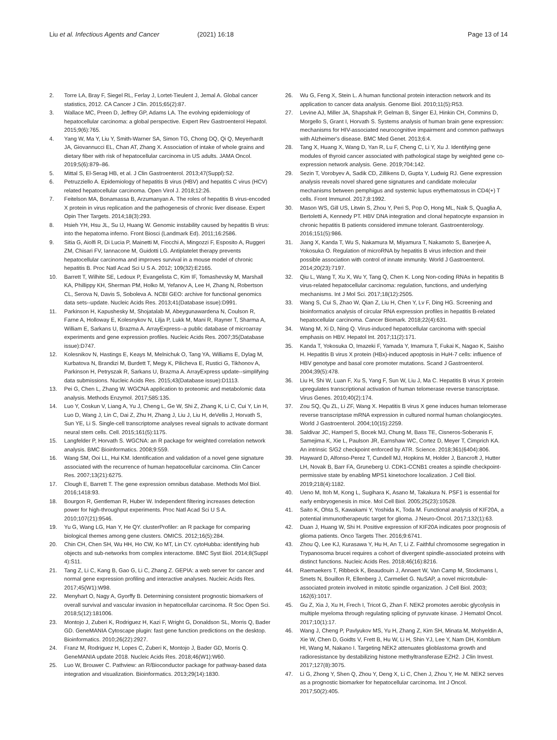Liu et al. Infectious Agents and Cancer
(2021) 16:18 Page 13 of 14
2. Torre LA, Bray F, Siegel RL, Ferlay J, Lortet-Tieulent J, Jemal A. Global cancer statistics, 2012. CA Cancer J Clin. 2015;65(2):87.
3. Wallace MC, Preen D, Jeffrey GP, Adams LA. The evolving epidemiology of hepatocellular carcinoma: a global perspective. Expert Rev Gastroenterol Hepatol. 2015;9(6):765.
4. Yang W, Ma Y, Liu Y, Smith-Warner SA, Simon TG, Chong DQ, Qi Q, Meyerhardt JA, Giovannucci EL, Chan AT, Zhang X. Association of intake of whole grains and dietary fiber with risk of hepatocellular carcinoma in US adults. JAMA Oncol. 2019;5(6):879–86.
5. Mittal S, El-Serag HB, et al. J Clin Gastroenterol. 2013;47(Suppl):S2.
6. Petruzziello A. Epidemiology of hepatitis B virus (HBV) and hepatitis C virus (HCV) related hepatocellular carcinoma. Open Virol J. 2018;12:26.
7. Feitelson MA, Bonamassa B, Arzumanyan A. The roles of hepatitis B virus-encoded X protein in virus replication and the pathogenesis of chronic liver disease. Expert Opin Ther Targets. 2014;18(3):293.
8. Hsieh YH, Hsu JL, Su IJ, Huang W. Genomic instability caused by hepatitis B virus: into the hepatoma inferno. Front Biosci (Landmark Ed). 2011;16:2586.
9. Sitia G, Aiolfi R, Di Lucia P, Mainetti M, Fiocchi A, Mingozzi F, Esposito A, Ruggeri ZM, Chisari FV, Iannacone M, Guidotti LG. Antiplatelet therapy prevents hepatocellular carcinoma and improves survival in a mouse model of chronic hepatitis B. Proc Natl Acad Sci U S A. 2012; 109(32):E2165.
10. Barrett T, Wilhite SE, Ledoux P, Evangelista C, Kim IF, Tomashevsky M, Marshall KA, Phillippy KH, Sherman PM, Holko M, Yefanov A, Lee H, Zhang N, Robertson CL, Serova N, Davis S, Soboleva A. NCBI GEO: archive for functional genomics data sets--update. Nucleic Acids Res. 2013;41(Database issue):D991.
11. Parkinson H, Kapushesky M, Shojatalab M, Abeygunawardena N, Coulson R, Farne A, Holloway E, Kolesnykov N, Lilja P, Lukk M, Mani R, Rayner T, Sharma A, William E, Sarkans U, Brazma A. ArrayExpress--a public database of microarray experiments and gene expression profiles. Nucleic Acids Res. 2007;35(Database issue):D747.
12. Kolesnikov N, Hastings E, Keays M, Melnichuk O, Tang YA, Williams E, Dylag M, Kurbatova N, Brandizi M, Burdett T, Megy K, Pilicheva E, Rustici G, Tikhonov A, Parkinson H, Petryszak R, Sarkans U, Brazma A. ArrayExpress update--simplifying data submissions. Nucleic Acids Res. 2015;43(Database issue):D1113.
13. Pei G, Chen L, Zhang W. WGCNA application to proteomic and metabolomic data analysis. Methods Enzymol. 2017;585:135.
14. Luo Y, Coskun V, Liang A, Yu J, Cheng L, Ge W, Shi Z, Zhang K, Li C, Cui Y, Lin H, Luo D, Wang J, Lin C, Dai Z, Zhu H, Zhang J, Liu J, Liu H, deVellis J, Horvath S, Sun YE, Li S. Single-cell transcriptome analyses reveal signals to activate dormant neural stem cells. Cell. 2015;161(5):1175.
15. Langfelder P, Horvath S. WGCNA: an R package for weighted correlation network analysis. BMC Bioinformatics. 2008;9:559.
16. Wang SM, Ooi LL, Hui KM. Identification and validation of a novel gene signature associated with the recurrence of human hepatocellular carcinoma. Clin Cancer Res. 2007;13(21):6275.
17. Clough E, Barrett T. The gene expression omnibus database. Methods Mol Biol. 2016;1418:93.
18. Bourgon R, Gentleman R, Huber W. Independent filtering increases detection power for high-throughput experiments. Proc Natl Acad Sci U S A. 2010;107(21):9546.
19. Yu G, Wang LG, Han Y, He QY. clusterProfiler: an R package for comparing biological themes among gene clusters. OMICS. 2012;16(5):284.
20. Chin CH, Chen SH, Wu HH, Ho CW, Ko MT, Lin CY. cytoHubba: identifying hub objects and sub-networks from complex interactome. BMC Syst Biol. 2014;8(Suppl 4):S11.
21. Tang Z, Li C, Kang B, Gao G, Li C, Zhang Z. GEPIA: a web server for cancer and normal gene expression profiling and interactive analyses. Nucleic Acids Res. 2017;45(W1):W98.
22. Menyhart O, Nagy A, Gyorffy B. Determining consistent prognostic biomarkers of overall survival and vascular invasion in hepatocellular carcinoma. R Soc Open Sci. 2018;5(12):181006.
23. Montojo J, Zuberi K, Rodriguez H, Kazi F, Wright G, Donaldson SL, Morris Q, Bader GD. GeneMANIA Cytoscape plugin: fast gene function predictions on the desktop. Bioinformatics. 2010;26(22):2927.
24. Franz M, Rodriguez H, Lopes C, Zuberi K, Montojo J, Bader GD, Morris Q. GeneMANIA update 2018. Nucleic Acids Res. 2018;46(W1):W60.
25. Luo W, Brouwer C. Pathview: an R/Bioconductor package for pathway-based data integration and visualization. Bioinformatics. 2013;29(14):1830.
26. Wu G, Feng X, Stein L. A human functional protein interaction network and its application to cancer data analysis. Genome Biol. 2010;11(5):R53.
27. Levine AJ, Miller JA, Shapshak P, Gelman B, Singer EJ, Hinkin CH, Commins D, Morgello S, Grant I, Horvath S. Systems analysis of human brain gene expression: mechanisms for HIV-associated neurocognitive impairment and common pathways with Alzheimer's disease. BMC Med Genet. 2013;6:4.
28. Tang X, Huang X, Wang D, Yan R, Lu F, Cheng C, Li Y, Xu J. Identifying gene modules of thyroid cancer associated with pathological stage by weighted gene co-expression network analysis. Gene. 2019;704:142.
29. Sezin T, Vorobyev A, Sadik CD, Zillikens D, Gupta Y, Ludwig RJ. Gene expression analysis reveals novel shared gene signatures and candidate molecular mechanisms between pemphigus and systemic lupus erythematosus in CD4(+) T cells. Front Immunol. 2017;8:1992.
30. Mason WS, Gill US, Litwin S, Zhou Y, Peri S, Pop O, Hong ML, Naik S, Quaglia A, Bertoletti A, Kennedy PT. HBV DNA integration and clonal hepatocyte expansion in chronic hepatitis B patients considered immune tolerant. Gastroenterology. 2016;151(5):986.
31. Jiang X, Kanda T, Wu S, Nakamura M, Miyamura T, Nakamoto S, Banerjee A, Yokosuka O. Regulation of microRNA by hepatitis B virus infection and their possible association with control of innate immunity. World J Gastroenterol. 2014;20(23):7197.
32. Qiu L, Wang T, Xu X, Wu Y, Tang Q, Chen K. Long Non-coding RNAs in hepatitis B virus-related hepatocellular carcinoma: regulation, functions, and underlying mechanisms. Int J Mol Sci. 2017;18(12):2505.
33. Wang S, Cui S, Zhao W, Qian Z, Liu H, Chen Y, Lv F, Ding HG. Screening and bioinformatics analysis of circular RNA expression profiles in hepatitis B-related hepatocellular carcinoma. Cancer Biomark. 2018;22(4):631.
34. Wang M, Xi D, Ning Q. Virus-induced hepatocellular carcinoma with special emphasis on HBV. Hepatol Int. 2017;11(2):171.
35. Kanda T, Yokosuka O, Imazeki F, Yamada Y, Imamura T, Fukai K, Nagao K, Saisho H. Hepatitis B virus X protein (HBx)-induced apoptosis in HuH-7 cells: influence of HBV genotype and basal core promoter mutations. Scand J Gastroenterol. 2004;39(5):478.
36. Liu H, Shi W, Luan F, Xu S, Yang F, Sun W, Liu J, Ma C. Hepatitis B virus X protein upregulates transcriptional activation of human telomerase reverse transcriptase. Virus Genes. 2010;40(2):174.
37. Zou SQ, Qu ZL, Li ZF, Wang X. Hepatitis B virus X gene induces human telomerase reverse transcriptase mRNA expression in cultured normal human cholangiocytes. World J Gastroenterol. 2004;10(15):2259.
38. Saldivar JC, Hamperl S, Bocek MJ, Chung M, Bass TE, Cisneros-Soberanis F, Samejima K, Xie L, Paulson JR, Earnshaw WC, Cortez D, Meyer T, Cimprich KA. An intrinsic S/G2 checkpoint enforced by ATR. Science. 2018;361(6404):806.
39. Hayward D, Alfonso-Perez T, Cundell MJ, Hopkins M, Holder J, Bancroft J, Hutter LH, Novak B, Barr FA, Gruneberg U. CDK1-CCNB1 creates a spindle checkpoint-permissive state by enabling MPS1 kinetochore localization. J Cell Biol. 2019;218(4):1182.
40. Ueno M, Itoh M, Kong L, Sugihara K, Asano M, Takakura N. PSF1 is essential for early embryogenesis in mice. Mol Cell Biol. 2005;25(23):10528.
41. Saito K, Ohta S, Kawakami Y, Yoshida K, Toda M. Functional analysis of KIF20A, a potential immunotherapeutic target for glioma. J Neuro-Oncol. 2017;132(1):63.
42. Duan J, Huang W, Shi H. Positive expression of KIF20A indicates poor prognosis of glioma patients. Onco Targets Ther. 2016;9:6741.
43. Zhou Q, Lee KJ, Kurasawa Y, Hu H, An T, Li Z. Faithful chromosome segregation in Trypanosoma brucei requires a cohort of divergent spindle-associated proteins with distinct functions. Nucleic Acids Res. 2018;46(16):8216.
44. Raemaekers T, Ribbeck K, Beaudouin J, Annaert W, Van Camp M, Stockmans I, Smets N, Bouillon R, Ellenberg J, Carmeliet G. NuSAP, a novel microtubule-associated protein involved in mitotic spindle organization. J Cell Biol. 2003; 162(6):1017.
45. Gu Z, Xia J, Xu H, Frech I, Tricot G, Zhan F. NEK2 promotes aerobic glycolysis in multiple myeloma through regulating splicing of pyruvate kinase. J Hematol Oncol. 2017;10(1):17.
46. Wang J, Cheng P, Pavlyukov MS, Yu H, Zhang Z, Kim SH, Minata M, Mohyeldin A, Xie W, Chen D, Goidts V, Frett B, Hu W, Li H, Shin YJ, Lee Y, Nam DH, Kornblum HI, Wang M, Nakano I. Targeting NEK2 attenuates glioblastoma growth and radioresistance by destabilizing histone methyltransferase EZH2. J Clin Invest. 2017;127(8):3075.
47. Li G, Zhong Y, Shen Q, Zhou Y, Deng X, Li C, Chen J, Zhou Y, He M. NEK2 serves as a prognostic biomarker for hepatocellular carcinoma. Int J Oncol. 2017;50(2):405.